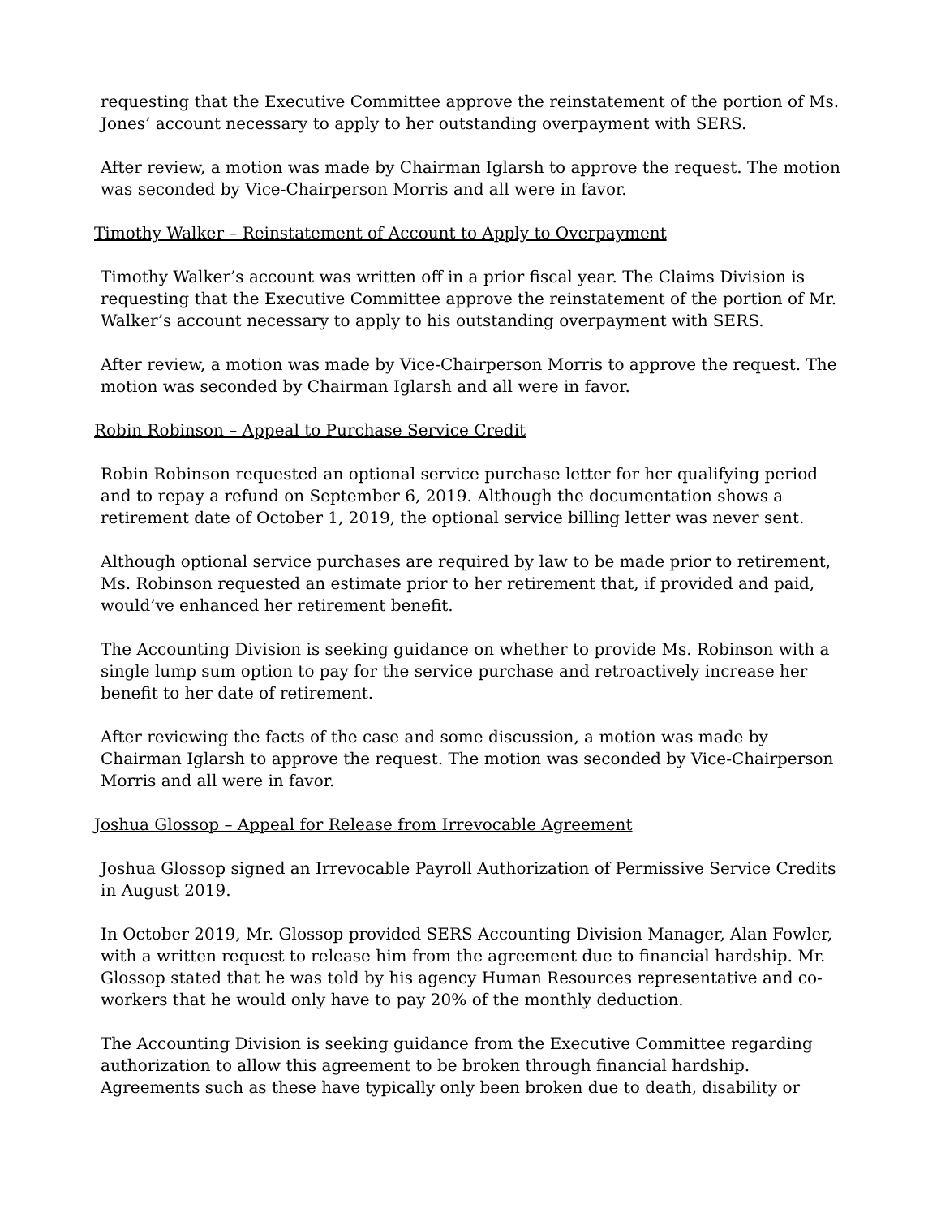requesting that the Executive Committee approve the reinstatement of the portion of Ms. Jones’ account necessary to apply to her outstanding overpayment with SERS.
After review, a motion was made by Chairman Iglarsh to approve the request. The motion was seconded by Vice-Chairperson Morris and all were in favor.
Timothy Walker – Reinstatement of Account to Apply to Overpayment
Timothy Walker’s account was written off in a prior fiscal year. The Claims Division is requesting that the Executive Committee approve the reinstatement of the portion of Mr. Walker’s account necessary to apply to his outstanding overpayment with SERS.
After review, a motion was made by Vice-Chairperson Morris to approve the request. The motion was seconded by Chairman Iglarsh and all were in favor.
Robin Robinson – Appeal to Purchase Service Credit
Robin Robinson requested an optional service purchase letter for her qualifying period and to repay a refund on September 6, 2019. Although the documentation shows a retirement date of October 1, 2019, the optional service billing letter was never sent.
Although optional service purchases are required by law to be made prior to retirement, Ms. Robinson requested an estimate prior to her retirement that, if provided and paid, would’ve enhanced her retirement benefit.
The Accounting Division is seeking guidance on whether to provide Ms. Robinson with a single lump sum option to pay for the service purchase and retroactively increase her benefit to her date of retirement.
After reviewing the facts of the case and some discussion, a motion was made by Chairman Iglarsh to approve the request. The motion was seconded by Vice-Chairperson Morris and all were in favor.
Joshua Glossop – Appeal for Release from Irrevocable Agreement
Joshua Glossop signed an Irrevocable Payroll Authorization of Permissive Service Credits in August 2019.
In October 2019, Mr. Glossop provided SERS Accounting Division Manager, Alan Fowler, with a written request to release him from the agreement due to financial hardship. Mr. Glossop stated that he was told by his agency Human Resources representative and co-workers that he would only have to pay 20% of the monthly deduction.
The Accounting Division is seeking guidance from the Executive Committee regarding authorization to allow this agreement to be broken through financial hardship. Agreements such as these have typically only been broken due to death, disability or